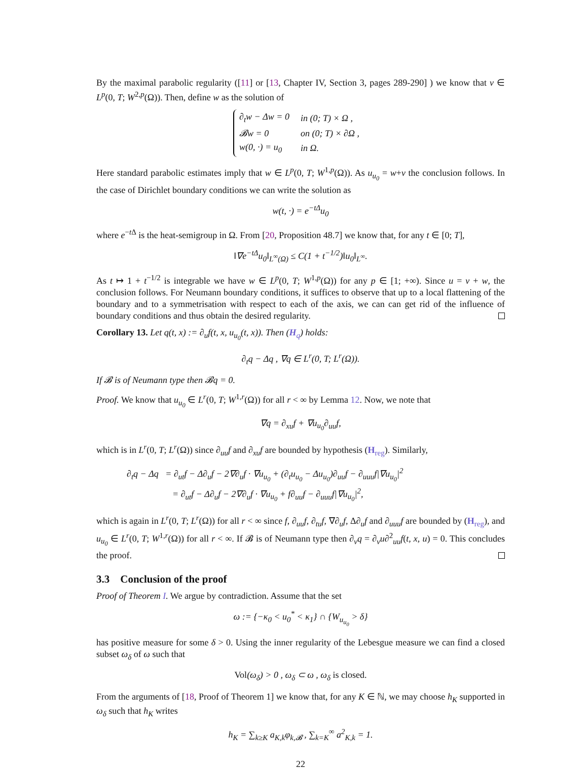By the maximal parabolic regularity ([11] or [13, Chapter IV, Section 3, pages 289-290] ) we know that v ∈ L<sup>p</sup>(0, T; W<sup>2,p</sup>(Ω)). Then, define w as the solution of
| ∂<sub>t</sub>w − Δw = 0 | in (0; T) × Ω , |
| 𝓑w = 0 | on (0; T) × ∂Ω , |
| w(0, ·) = u<sub>0</sub> | in Ω. |
Here standard parabolic estimates imply that w ∈ L<sup>p</sup>(0, T; W<sup>1,p</sup>(Ω)). As u<sub>u<sub>0</sub></sub> = w+v the conclusion follows. In the case of Dirichlet boundary conditions we can write the solution as
w(t, ·) = e<sup>−tΔ</sup>u<sub>0</sub>
where e<sup>−t Δ</sup> is the heat-semigroup in Ω. From [20, Proposition 48.7] we know that, for any t ∈ [0; T],
‖∇e<sup>−tΔ</sup>u<sub>0</sub>‖<sub>L<sup>∞</sup>(Ω)</sub> ≤ C(1 + t<sup>−1/2</sup>)‖u<sub>0</sub>‖<sub>L<sup>∞</sup></sub>.
As t ↦ 1 + t<sup>−1/2</sup> is integrable we have w ∈ L<sup>p</sup>(0, T; W<sup>1,p</sup>(Ω)) for any p ∈ [1; +∞). Since u = v + w, the conclusion follows. For Neumann boundary conditions, it suffices to observe that up to a local flattening of the boundary and to a symmetrisation with respect to each of the axis, we can can get rid of the influence of boundary conditions and thus obtain the desired regularity.
Corollary 13. Let q(t, x) := ∂<sub>u</sub>f(t, x, u<sub>u<sub>0</sub></sub>(t, x)). Then (H<sub>q</sub>) holds:
∂<sub>t</sub>q − Δq , ∇q ∈ L<sup>r</sup>(0, T; L<sup>r</sup>(Ω)).
If 𝓑 is of Neumann type then 𝓑q = 0.
Proof. We know that u<sub>u<sub>0</sub></sub> ∈ L<sup>r</sup>(0, T; W<sup>1,r</sup>(Ω)) for all r < ∞ by Lemma 12. Now, we note that
∇q = ∂<sub>xu</sub>f + ∇u<sub>u<sub>0</sub></sub>∂<sub>uu</sub>f,
which is in L<sup>r</sup>(0, T; L<sup>r</sup>(Ω)) since ∂<sub>uu</sub>f and ∂<sub>xu</sub>f are bounded by hypothesis (H<sub>reg</sub>). Similarly,
∂<sub>t</sub>q − Δq = ∂<sub>ut</sub>f − Δ∂<sub>u</sub>f − 2∇∂<sub>u</sub>f · ∇u<sub>u<sub>0</sub></sub> + (∂<sub>t</sub>u<sub>u<sub>0</sub></sub> − Δu<sub>u<sub>0</sub></sub>)∂<sub>uu</sub>f − ∂<sub>uuu</sub>f|∇u<sub>u<sub>0</sub></sub>|<sup>2</sup>
= ∂<sub>ut</sub>f − Δ∂<sub>u</sub>f − 2∇∂<sub>u</sub>f · ∇u<sub>u<sub>0</sub></sub> + f∂<sub>uu</sub>f − ∂<sub>uuu</sub>f|∇u<sub>u<sub>0</sub></sub>|<sup>2</sup>,
which is again in L<sup>r</sup>(0, T; L<sup>r</sup>(Ω)) for all r < ∞ since f, ∂<sub>uu</sub>f, ∂<sub>tu</sub>f, ∇∂<sub>u</sub>f, Δ∂<sub>u</sub>f and ∂<sub>uuu</sub>f are bounded by (H<sub>reg</sub>), and u<sub>u<sub>0</sub></sub> ∈ L<sup>r</sup>(0, T; W<sup>1,r</sup>(Ω)) for all r < ∞. If 𝓑 is of Neumann type then ∂<sub>ν</sub>q = ∂<sub>ν</sub>u∂<sup>2</sup><sub>uu</sub>f(t, x, u) = 0. This concludes the proof.
3.3 Conclusion of the proof
Proof of Theorem I. We argue by contradiction. Assume that the set
ω := {−κ<sub>0</sub> < u<sub>0</sub><sup>*</sup> < κ<sub>1</sub>} ∩ {W<sub>u<sub>u<sub>0</sub></sub></sub> > δ}
has positive measure for some δ > 0. Using the inner regularity of the Lebesgue measure we can find a closed subset ω<sub>δ</sub> of ω such that
Vol(ω<sub>δ</sub>) > 0 , ω<sub>δ</sub> ⊂ ω , ω<sub>δ</sub> is closed.
From the arguments of [18, Proof of Theorem 1] we know that, for any K ∈ ℕ, we may choose h<sub>K</sub> supported in ω<sub>δ</sub> such that h<sub>K</sub> writes
h<sub>K</sub> = ∑<sub>k≥K</sub> a<sub>K,k</sub>φ<sub>k,𝓑</sub> , ∑<sub>k=K</sub><sup>∞</sup> a<sup>2</sup><sub>K,k</sub> = 1.
22